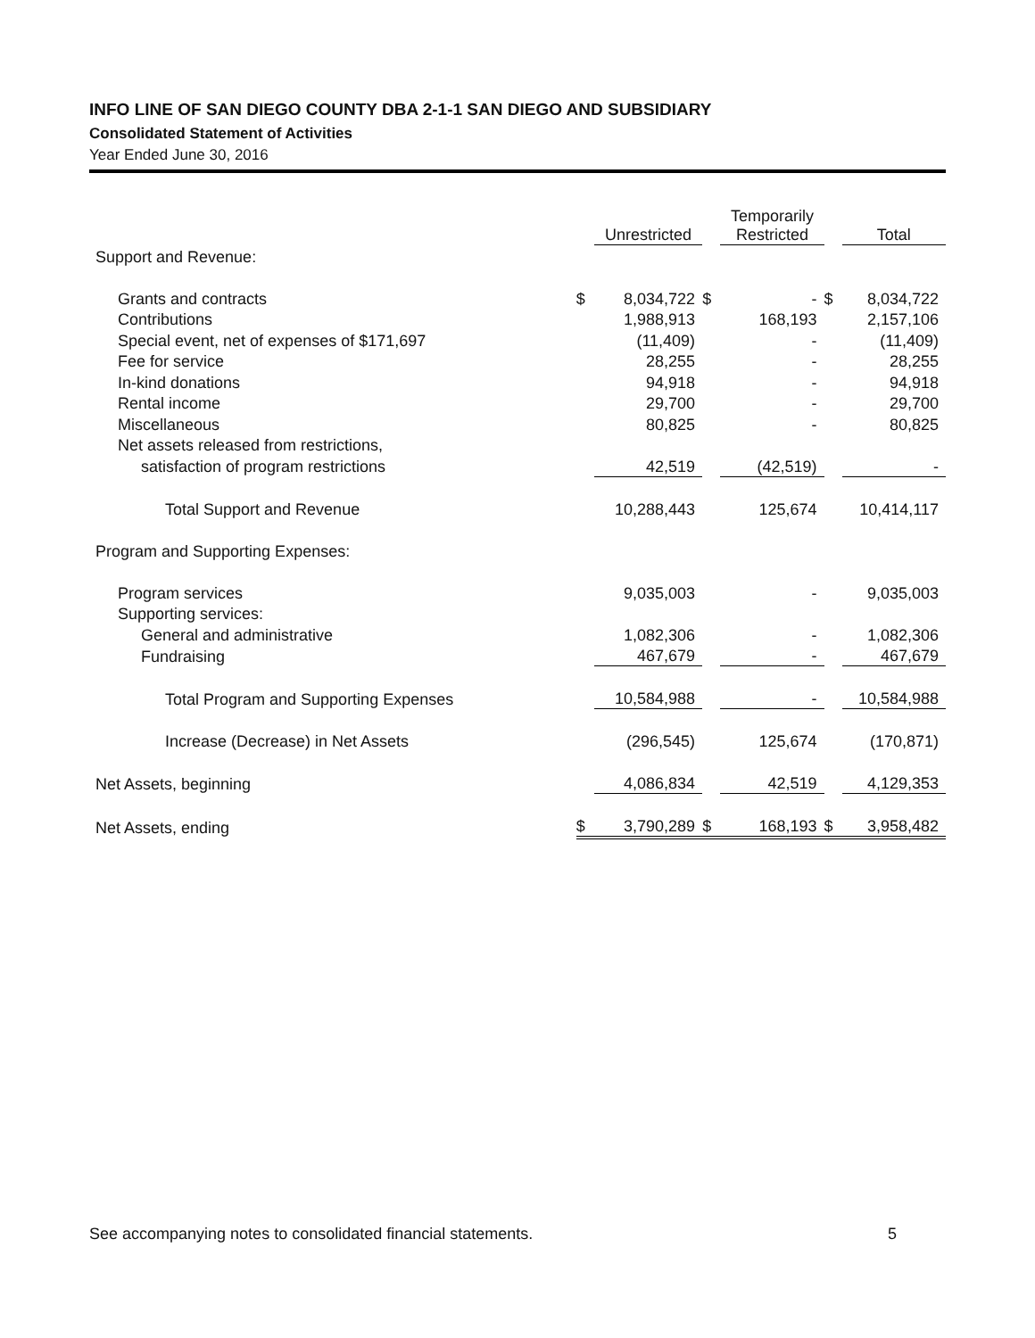INFO LINE OF SAN DIEGO COUNTY DBA 2-1-1 SAN DIEGO AND SUBSIDIARY
Consolidated Statement of Activities
Year Ended June 30, 2016
| | | Unrestricted | | Temporarily Restricted | | Total |
| --- | --- | --- | --- | --- | --- | --- |
| Support and Revenue: | | | | | | |
| Grants and contracts | $ | 8,034,722 | $ | - | $ | 8,034,722 |
| Contributions | | 1,988,913 | | 168,193 | | 2,157,106 |
| Special event, net of expenses of $171,697 | | (11,409) | | - | | (11,409) |
| Fee for service | | 28,255 | | - | | 28,255 |
| In-kind donations | | 94,918 | | - | | 94,918 |
| Rental income | | 29,700 | | - | | 29,700 |
| Miscellaneous | | 80,825 | | - | | 80,825 |
| Net assets released from restrictions, | | | | | | |
| satisfaction of program restrictions | | 42,519 | | (42,519) | | - |
| Total Support and Revenue | | 10,288,443 | | 125,674 | | 10,414,117 |
| Program and Supporting Expenses: | | | | | | |
| Program services | | 9,035,003 | | - | | 9,035,003 |
| Supporting services: | | | | | | |
| General and administrative | | 1,082,306 | | - | | 1,082,306 |
| Fundraising | | 467,679 | | - | | 467,679 |
| Total Program and Supporting Expenses | | 10,584,988 | | - | | 10,584,988 |
| Increase (Decrease) in Net Assets | | (296,545) | | 125,674 | | (170,871) |
| Net Assets, beginning | | 4,086,834 | | 42,519 | | 4,129,353 |
| Net Assets, ending | $ | 3,790,289 | $ | 168,193 | $ | 3,958,482 |
See accompanying notes to consolidated financial statements. 5